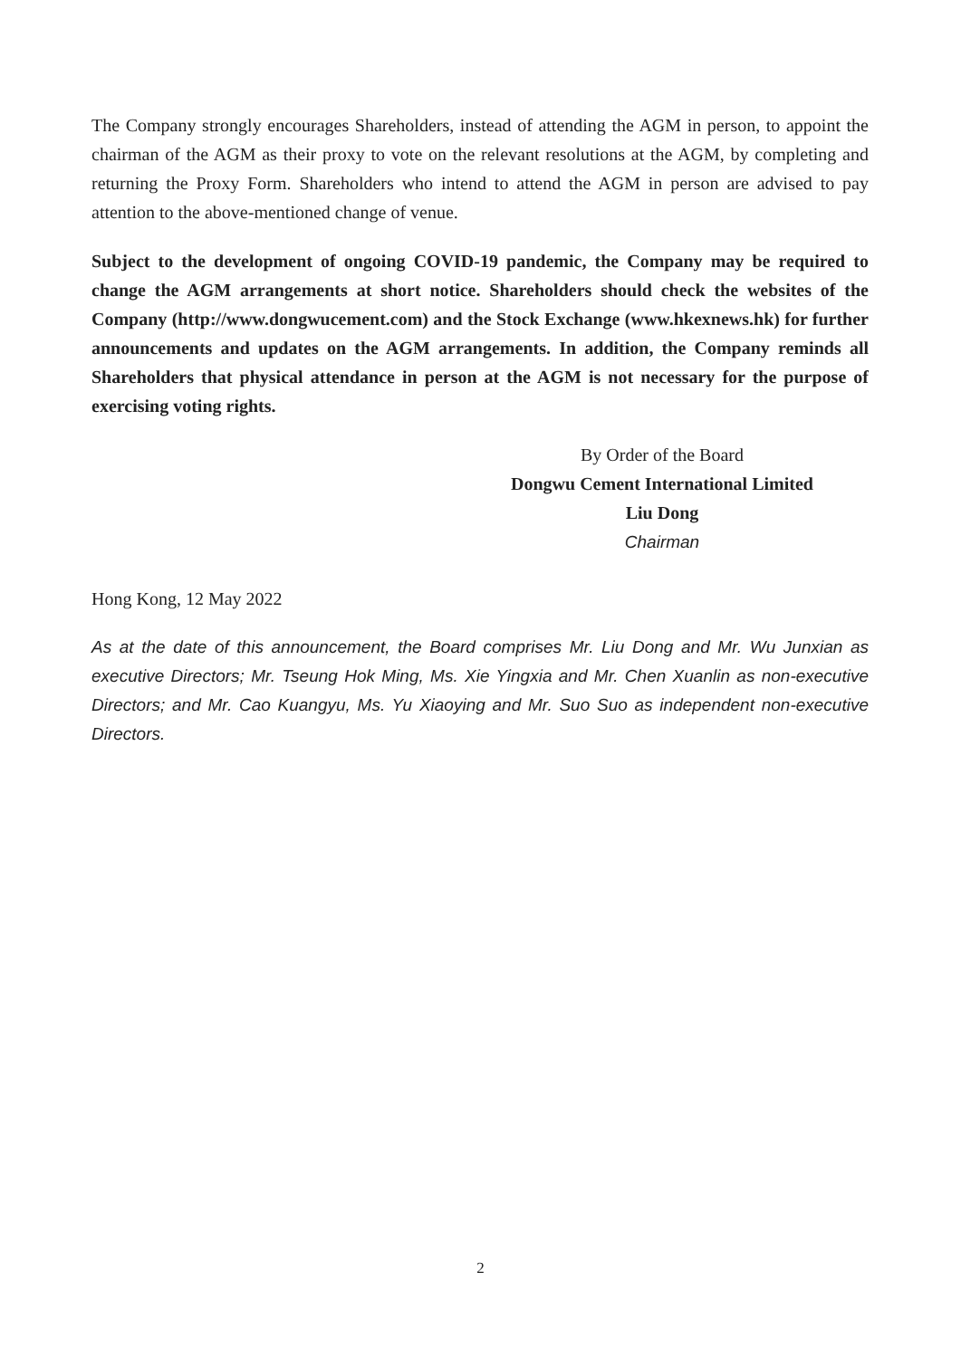The Company strongly encourages Shareholders, instead of attending the AGM in person, to appoint the chairman of the AGM as their proxy to vote on the relevant resolutions at the AGM, by completing and returning the Proxy Form. Shareholders who intend to attend the AGM in person are advised to pay attention to the above-mentioned change of venue.
Subject to the development of ongoing COVID-19 pandemic, the Company may be required to change the AGM arrangements at short notice. Shareholders should check the websites of the Company (http://www.dongwucement.com) and the Stock Exchange (www.hkexnews.hk) for further announcements and updates on the AGM arrangements. In addition, the Company reminds all Shareholders that physical attendance in person at the AGM is not necessary for the purpose of exercising voting rights.
By Order of the Board
Dongwu Cement International Limited
Liu Dong
Chairman
Hong Kong, 12 May 2022
As at the date of this announcement, the Board comprises Mr. Liu Dong and Mr. Wu Junxian as executive Directors; Mr. Tseung Hok Ming, Ms. Xie Yingxia and Mr. Chen Xuanlin as non-executive Directors; and Mr. Cao Kuangyu, Ms. Yu Xiaoying and Mr. Suo Suo as independent non-executive Directors.
2